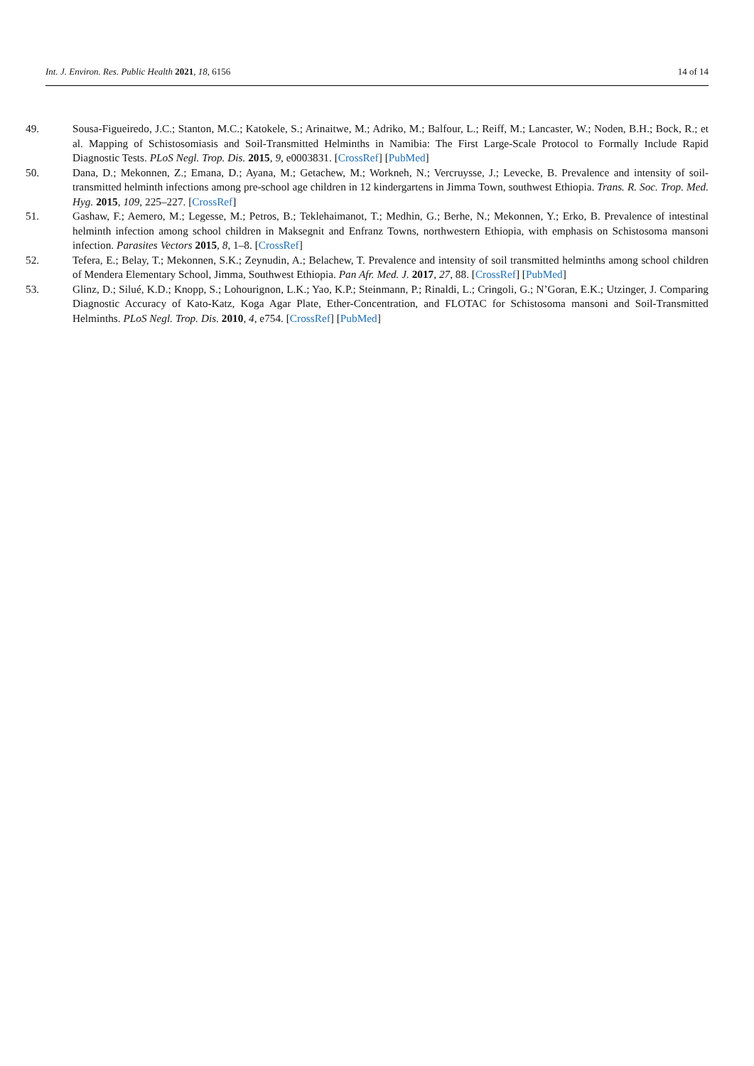Int. J. Environ. Res. Public Health 2021, 18, 6156 14 of 14
49. Sousa-Figueiredo, J.C.; Stanton, M.C.; Katokele, S.; Arinaitwe, M.; Adriko, M.; Balfour, L.; Reiff, M.; Lancaster, W.; Noden, B.H.; Bock, R.; et al. Mapping of Schistosomiasis and Soil-Transmitted Helminths in Namibia: The First Large-Scale Protocol to Formally Include Rapid Diagnostic Tests. PLoS Negl. Trop. Dis. 2015, 9, e0003831. [CrossRef] [PubMed]
50. Dana, D.; Mekonnen, Z.; Emana, D.; Ayana, M.; Getachew, M.; Workneh, N.; Vercruysse, J.; Levecke, B. Prevalence and intensity of soil-transmitted helminth infections among pre-school age children in 12 kindergartens in Jimma Town, southwest Ethiopia. Trans. R. Soc. Trop. Med. Hyg. 2015, 109, 225–227. [CrossRef]
51. Gashaw, F.; Aemero, M.; Legesse, M.; Petros, B.; Teklehaimanot, T.; Medhin, G.; Berhe, N.; Mekonnen, Y.; Erko, B. Prevalence of intestinal helminth infection among school children in Maksegnit and Enfranz Towns, northwestern Ethiopia, with emphasis on Schistosoma mansoni infection. Parasites Vectors 2015, 8, 1–8. [CrossRef]
52. Tefera, E.; Belay, T.; Mekonnen, S.K.; Zeynudin, A.; Belachew, T. Prevalence and intensity of soil transmitted helminths among school children of Mendera Elementary School, Jimma, Southwest Ethiopia. Pan Afr. Med. J. 2017, 27, 88. [CrossRef] [PubMed]
53. Glinz, D.; Silué, K.D.; Knopp, S.; Lohourignon, L.K.; Yao, K.P.; Steinmann, P.; Rinaldi, L.; Cringoli, G.; N’Goran, E.K.; Utzinger, J. Comparing Diagnostic Accuracy of Kato-Katz, Koga Agar Plate, Ether-Concentration, and FLOTAC for Schistosoma mansoni and Soil-Transmitted Helminths. PLoS Negl. Trop. Dis. 2010, 4, e754. [CrossRef] [PubMed]